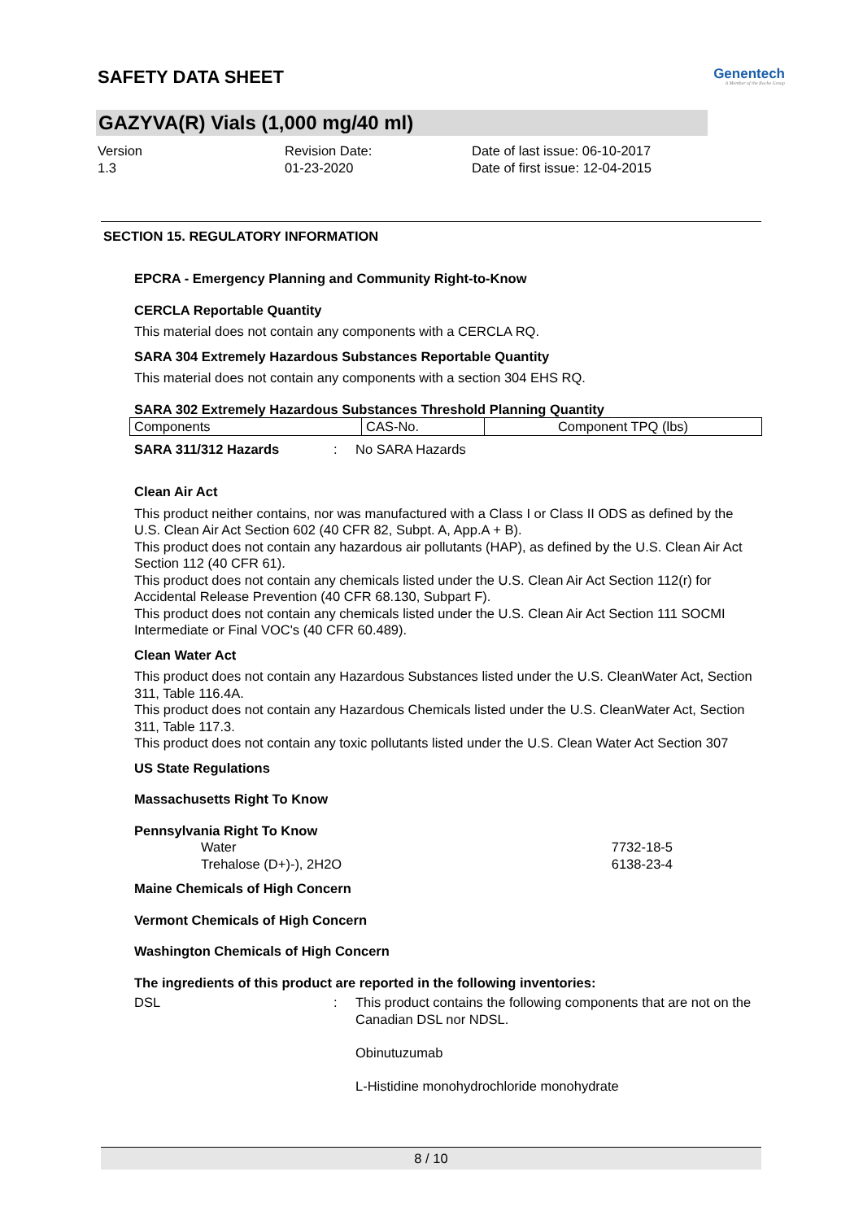SAFETY DATA SHEET
Genentech
A Member of the Roche Group
GAZYVA(R) Vials (1,000 mg/40 ml)
Version
1.3
Revision Date:
01-23-2020
Date of last issue: 06-10-2017
Date of first issue: 12-04-2015
SECTION 15. REGULATORY INFORMATION
EPCRA - Emergency Planning and Community Right-to-Know
CERCLA Reportable Quantity
This material does not contain any components with a CERCLA RQ.
SARA 304 Extremely Hazardous Substances Reportable Quantity
This material does not contain any components with a section 304 EHS RQ.
SARA 302 Extremely Hazardous Substances Threshold Planning Quantity
| Components | CAS-No. | Component TPQ (lbs) |
SARA 311/312 Hazards: No SARA Hazards
Clean Air Act
This product neither contains, nor was manufactured with a Class I or Class II ODS as defined by the U.S. Clean Air Act Section 602 (40 CFR 82, Subpt. A, App.A + B).
This product does not contain any hazardous air pollutants (HAP), as defined by the U.S. Clean Air Act Section 112 (40 CFR 61).
This product does not contain any chemicals listed under the U.S. Clean Air Act Section 112(r) for Accidental Release Prevention (40 CFR 68.130, Subpart F).
This product does not contain any chemicals listed under the U.S. Clean Air Act Section 111 SOCMI Intermediate or Final VOC's (40 CFR 60.489).
Clean Water Act
This product does not contain any Hazardous Substances listed under the U.S. CleanWater Act, Section 311, Table 116.4A.
This product does not contain any Hazardous Chemicals listed under the U.S. CleanWater Act, Section 311, Table 117.3.
This product does not contain any toxic pollutants listed under the U.S. Clean Water Act Section 307
US State Regulations
Massachusetts Right To Know
Pennsylvania Right To Know
Water 7732-18-5
Trehalose (D+)-), 2H2O 6138-23-4
Maine Chemicals of High Concern
Vermont Chemicals of High Concern
Washington Chemicals of High Concern
The ingredients of this product are reported in the following inventories:
DSL: This product contains the following components that are not on the Canadian DSL nor NDSL.
Obinutuzumab
L-Histidine monohydrochloride monohydrate
8 / 10